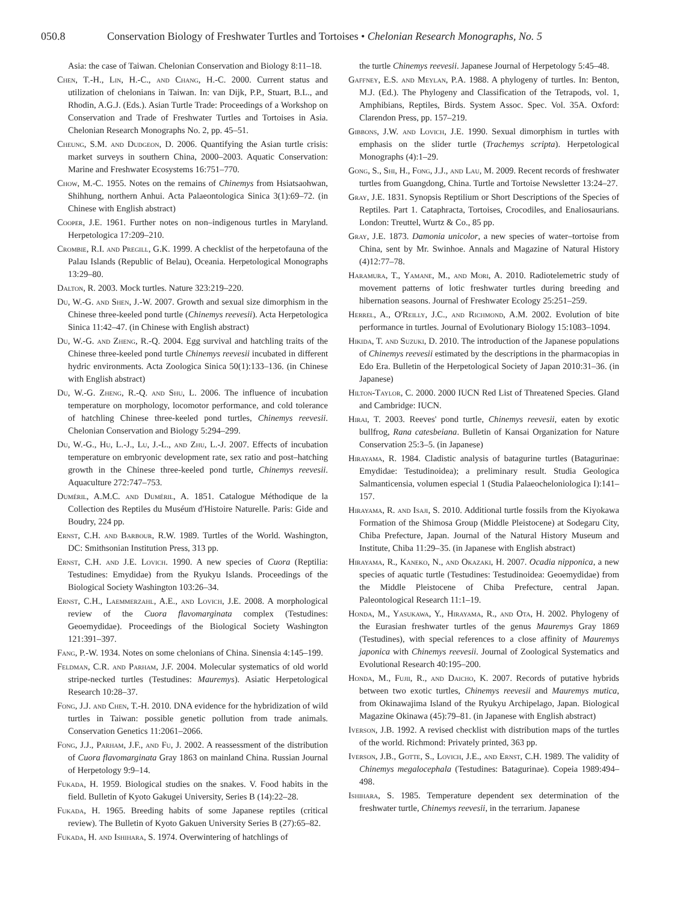050.8 Conservation Biology of Freshwater Turtles and Tortoises • Chelonian Research Monographs, No. 5
Asia: the case of Taiwan. Chelonian Conservation and Biology 8:11–18.
Chen, T.-H., Lin, H.-C., and Chang, H.-C. 2000. Current status and utilization of chelonians in Taiwan. In: van Dijk, P.P., Stuart, B.L., and Rhodin, A.G.J. (Eds.). Asian Turtle Trade: Proceedings of a Workshop on Conservation and Trade of Freshwater Turtles and Tortoises in Asia. Chelonian Research Monographs No. 2, pp. 45–51.
Cheung, S.M. and Dudgeon, D. 2006. Quantifying the Asian turtle crisis: market surveys in southern China, 2000–2003. Aquatic Conservation: Marine and Freshwater Ecosystems 16:751–770.
Chow, M.-C. 1955. Notes on the remains of Chinemys from Hsiatsaohwan, Shihhung, northern Anhui. Acta Palaeontologica Sinica 3(1):69–72. (in Chinese with English abstract)
Cooper, J.E. 1961. Further notes on non–indigenous turtles in Maryland. Herpetologica 17:209–210.
Crombie, R.I. and Pregill, G.K. 1999. A checklist of the herpetofauna of the Palau Islands (Republic of Belau), Oceania. Herpetological Monographs 13:29–80.
Dalton, R. 2003. Mock turtles. Nature 323:219–220.
Du, W.-G. and Shen, J.-W. 2007. Growth and sexual size dimorphism in the Chinese three-keeled pond turtle (Chinemys reevesii). Acta Herpetologica Sinica 11:42–47. (in Chinese with English abstract)
Du, W.-G. and Zheng, R.-Q. 2004. Egg survival and hatchling traits of the Chinese three-keeled pond turtle Chinemys reevesii incubated in different hydric environments. Acta Zoologica Sinica 50(1):133–136. (in Chinese with English abstract)
Du, W.-G. Zheng, R.-Q. and Shu, L. 2006. The influence of incubation temperature on morphology, locomotor performance, and cold tolerance of hatchling Chinese three-keeled pond turtles, Chinemys reevesii. Chelonian Conservation and Biology 5:294–299.
Du, W.-G., Hu, L.-J., Lu, J.-L., and Zhu, L.-J. 2007. Effects of incubation temperature on embryonic development rate, sex ratio and post–hatching growth in the Chinese three-keeled pond turtle, Chinemys reevesii. Aquaculture 272:747–753.
Duméril, A.M.C. and Duméril, A. 1851. Catalogue Méthodique de la Collection des Reptiles du Muséum d'Histoire Naturelle. Paris: Gide and Boudry, 224 pp.
Ernst, C.H. and Barbour, R.W. 1989. Turtles of the World. Washington, DC: Smithsonian Institution Press, 313 pp.
Ernst, C.H. and J.E. Lovich. 1990. A new species of Cuora (Reptilia: Testudines: Emydidae) from the Ryukyu Islands. Proceedings of the Biological Society Washington 103:26–34.
Ernst, C.H., Laemmerzahl, A.E., and Lovich, J.E. 2008. A morphological review of the Cuora flavomarginata complex (Testudines: Geoemydidae). Proceedings of the Biological Society Washington 121:391–397.
Fang, P.-W. 1934. Notes on some chelonians of China. Sinensia 4:145–199.
Feldman, C.R. and Parham, J.F. 2004. Molecular systematics of old world stripe-necked turtles (Testudines: Mauremys). Asiatic Herpetological Research 10:28–37.
Fong, J.J. and Chen, T.-H. 2010. DNA evidence for the hybridization of wild turtles in Taiwan: possible genetic pollution from trade animals. Conservation Genetics 11:2061–2066.
Fong, J.J., Parham, J.F., and Fu, J. 2002. A reassessment of the distribution of Cuora flavomarginata Gray 1863 on mainland China. Russian Journal of Herpetology 9:9–14.
Fukada, H. 1959. Biological studies on the snakes. V. Food habits in the field. Bulletin of Kyoto Gakugei University, Series B (14):22–28.
Fukada, H. 1965. Breeding habits of some Japanese reptiles (critical review). The Bulletin of Kyoto Gakuen University Series B (27):65–82.
Fukada, H. and Ishihara, S. 1974. Overwintering of hatchlings of
the turtle Chinemys reevesii. Japanese Journal of Herpetology 5:45–48.
Gaffney, E.S. and Meylan, P.A. 1988. A phylogeny of turtles. In: Benton, M.J. (Ed.). The Phylogeny and Classification of the Tetrapods, vol. 1, Amphibians, Reptiles, Birds. System Assoc. Spec. Vol. 35A. Oxford: Clarendon Press, pp. 157–219.
Gibbons, J.W. and Lovich, J.E. 1990. Sexual dimorphism in turtles with emphasis on the slider turtle (Trachemys scripta). Herpetological Monographs (4):1–29.
Gong, S., Shi, H., Fong, J.J., and Lau, M. 2009. Recent records of freshwater turtles from Guangdong, China. Turtle and Tortoise Newsletter 13:24–27.
Gray, J.E. 1831. Synopsis Reptilium or Short Descriptions of the Species of Reptiles. Part 1. Cataphracta, Tortoises, Crocodiles, and Enaliosaurians. London: Treuttel, Wurtz & Co., 85 pp.
Gray, J.E. 1873. Damonia unicolor, a new species of water–tortoise from China, sent by Mr. Swinhoe. Annals and Magazine of Natural History (4)12:77–78.
Haramura, T., Yamane, M., and Mori, A. 2010. Radiotelemetric study of movement patterns of lotic freshwater turtles during breeding and hibernation seasons. Journal of Freshwater Ecology 25:251–259.
Herrel, A., O'Reilly, J.C., and Richmond, A.M. 2002. Evolution of bite performance in turtles. Journal of Evolutionary Biology 15:1083–1094.
Hikida, T. and Suzuki, D. 2010. The introduction of the Japanese populations of Chinemys reevesii estimated by the descriptions in the pharmacopias in Edo Era. Bulletin of the Herpetological Society of Japan 2010:31–36. (in Japanese)
Hilton-Taylor, C. 2000. 2000 IUCN Red List of Threatened Species. Gland and Cambridge: IUCN.
Hirai, T. 2003. Reeves' pond turtle, Chinemys reevesii, eaten by exotic bullfrog, Rana catesbeiana. Bulletin of Kansai Organization for Nature Conservation 25:3–5. (in Japanese)
Hirayama, R. 1984. Cladistic analysis of batagurine turtles (Batagurinae: Emydidae: Testudinoidea); a preliminary result. Studia Geologica Salmanticensia, volumen especial 1 (Studia Palaeocheloniologica I):141–157.
Hirayama, R. and Isaji, S. 2010. Additional turtle fossils from the Kiyokawa Formation of the Shimosa Group (Middle Pleistocene) at Sodegaru City, Chiba Prefecture, Japan. Journal of the Natural History Museum and Institute, Chiba 11:29–35. (in Japanese with English abstract)
Hirayama, R., Kaneko, N., and Okazaki, H. 2007. Ocadia nipponica, a new species of aquatic turtle (Testudines: Testudinoidea: Geoemydidae) from the Middle Pleistocene of Chiba Prefecture, central Japan. Paleontological Research 11:1–19.
Honda, M., Yasukawa, Y., Hirayama, R., and Ota, H. 2002. Phylogeny of the Eurasian freshwater turtles of the genus Mauremys Gray 1869 (Testudines), with special references to a close affinity of Mauremys japonica with Chinemys reevesii. Journal of Zoological Systematics and Evolutional Research 40:195–200.
Honda, M., Fujii, R., and Daicho, K. 2007. Records of putative hybrids between two exotic turtles, Chinemys reevesii and Mauremys mutica, from Okinawajima Island of the Ryukyu Archipelago, Japan. Biological Magazine Okinawa (45):79–81. (in Japanese with English abstract)
Iverson, J.B. 1992. A revised checklist with distribution maps of the turtles of the world. Richmond: Privately printed, 363 pp.
Iverson, J.B., Gotte, S., Lovich, J.E., and Ernst, C.H. 1989. The validity of Chinemys megalocephala (Testudines: Batagurinae). Copeia 1989:494–498.
Ishihara, S. 1985. Temperature dependent sex determination of the freshwater turtle, Chinemys reevesii, in the terrarium. Japanese